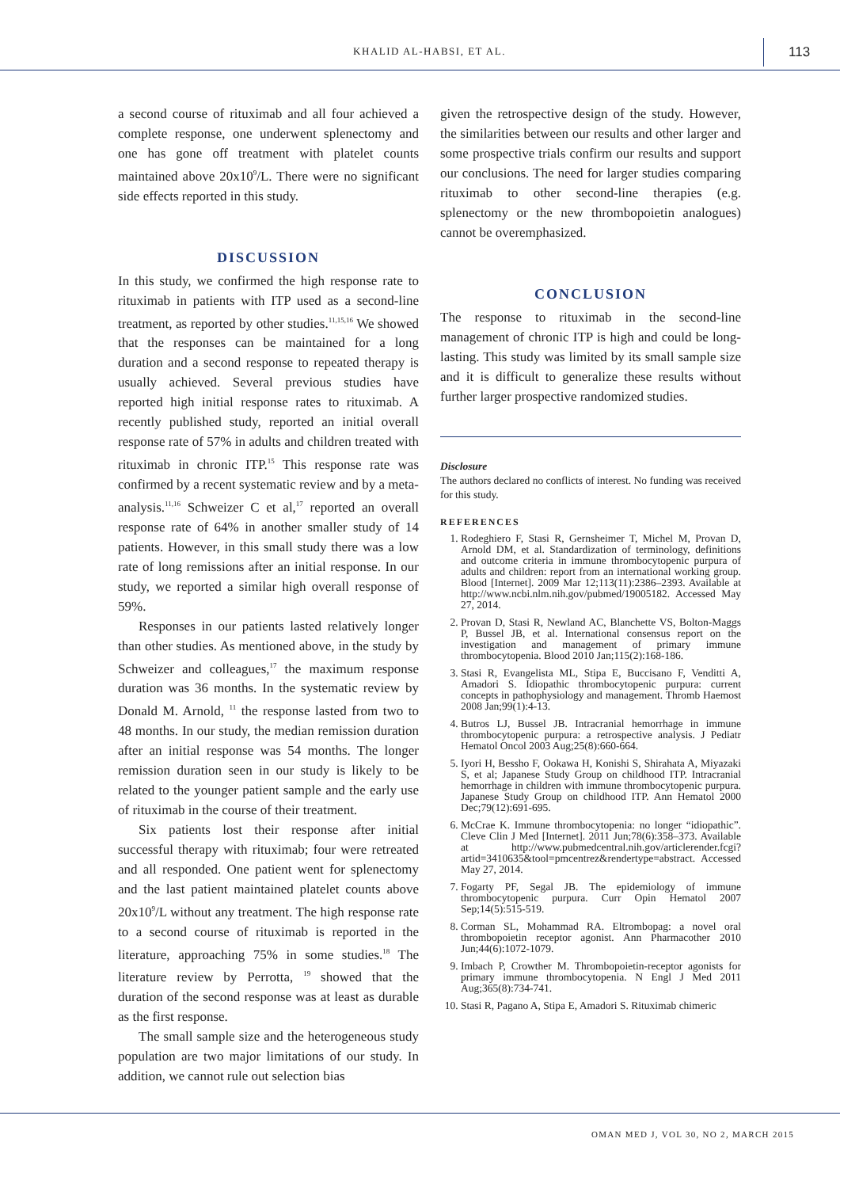KHALID AL-HABSI, ET AL. 113
a second course of rituximab and all four achieved a complete response, one underwent splenectomy and one has gone off treatment with platelet counts maintained above 20x10<sup>9</sup>/L. There were no significant side effects reported in this study.
DISCUSSION
In this study, we confirmed the high response rate to rituximab in patients with ITP used as a second-line treatment, as reported by other studies.<sup>11,15,16</sup> We showed that the responses can be maintained for a long duration and a second response to repeated therapy is usually achieved. Several previous studies have reported high initial response rates to rituximab. A recently published study, reported an initial overall response rate of 57% in adults and children treated with rituximab in chronic ITP.<sup>15</sup> This response rate was confirmed by a recent systematic review and by a meta-analysis.<sup>11,16</sup> Schweizer C et al,<sup>17</sup> reported an overall response rate of 64% in another smaller study of 14 patients. However, in this small study there was a low rate of long remissions after an initial response. In our study, we reported a similar high overall response of 59%.
Responses in our patients lasted relatively longer than other studies. As mentioned above, in the study by Schweizer and colleagues,<sup>17</sup> the maximum response duration was 36 months. In the systematic review by Donald M. Arnold, <sup>11</sup> the response lasted from two to 48 months. In our study, the median remission duration after an initial response was 54 months. The longer remission duration seen in our study is likely to be related to the younger patient sample and the early use of rituximab in the course of their treatment.
Six patients lost their response after initial successful therapy with rituximab; four were retreated and all responded. One patient went for splenectomy and the last patient maintained platelet counts above 20x10<sup>9</sup>/L without any treatment. The high response rate to a second course of rituximab is reported in the literature, approaching 75% in some studies.<sup>18</sup> The literature review by Perrotta, <sup>19</sup> showed that the duration of the second response was at least as durable as the first response.
The small sample size and the heterogeneous study population are two major limitations of our study. In addition, we cannot rule out selection bias
given the retrospective design of the study. However, the similarities between our results and other larger and some prospective trials confirm our results and support our conclusions. The need for larger studies comparing rituximab to other second-line therapies (e.g. splenectomy or the new thrombopoietin analogues) cannot be overemphasized.
CONCLUSION
The response to rituximab in the second-line management of chronic ITP is high and could be long-lasting. This study was limited by its small sample size and it is difficult to generalize these results without further larger prospective randomized studies.
Disclosure
The authors declared no conflicts of interest. No funding was received for this study.
REFERENCES
1. Rodeghiero F, Stasi R, Gernsheimer T, Michel M, Provan D, Arnold DM, et al. Standardization of terminology, definitions and outcome criteria in immune thrombocytopenic purpura of adults and children: report from an international working group. Blood [Internet]. 2009 Mar 12;113(11):2386–2393. Available at http://www.ncbi.nlm.nih.gov/pubmed/19005182. Accessed May 27, 2014.
2. Provan D, Stasi R, Newland AC, Blanchette VS, Bolton-Maggs P, Bussel JB, et al. International consensus report on the investigation and management of primary immune thrombocytopenia. Blood 2010 Jan;115(2):168-186.
3. Stasi R, Evangelista ML, Stipa E, Buccisano F, Venditti A, Amadori S. Idiopathic thrombocytopenic purpura: current concepts in pathophysiology and management. Thromb Haemost 2008 Jan;99(1):4-13.
4. Butros LJ, Bussel JB. Intracranial hemorrhage in immune thrombocytopenic purpura: a retrospective analysis. J Pediatr Hematol Oncol 2003 Aug;25(8):660-664.
5. Iyori H, Bessho F, Ookawa H, Konishi S, Shirahata A, Miyazaki S, et al; Japanese Study Group on childhood ITP. Intracranial hemorrhage in children with immune thrombocytopenic purpura. Japanese Study Group on childhood ITP. Ann Hematol 2000 Dec;79(12):691-695.
6. McCrae K. Immune thrombocytopenia: no longer “idiopathic”. Cleve Clin J Med [Internet]. 2011 Jun;78(6):358–373. Available at http://www.pubmedcentral.nih.gov/articlerender.fcgi?artid=3410635&tool=pmcentrez&rendertype=abstract. Accessed May 27, 2014.
7. Fogarty PF, Segal JB. The epidemiology of immune thrombocytopenic purpura. Curr Opin Hematol 2007 Sep;14(5):515-519.
8. Corman SL, Mohammad RA. Eltrombopag: a novel oral thrombopoietin receptor agonist. Ann Pharmacother 2010 Jun;44(6):1072-1079.
9. Imbach P, Crowther M. Thrombopoietin-receptor agonists for primary immune thrombocytopenia. N Engl J Med 2011 Aug;365(8):734-741.
10. Stasi R, Pagano A, Stipa E, Amadori S. Rituximab chimeric
OMAN MED J, VOL 30, NO 2, MARCH 2015